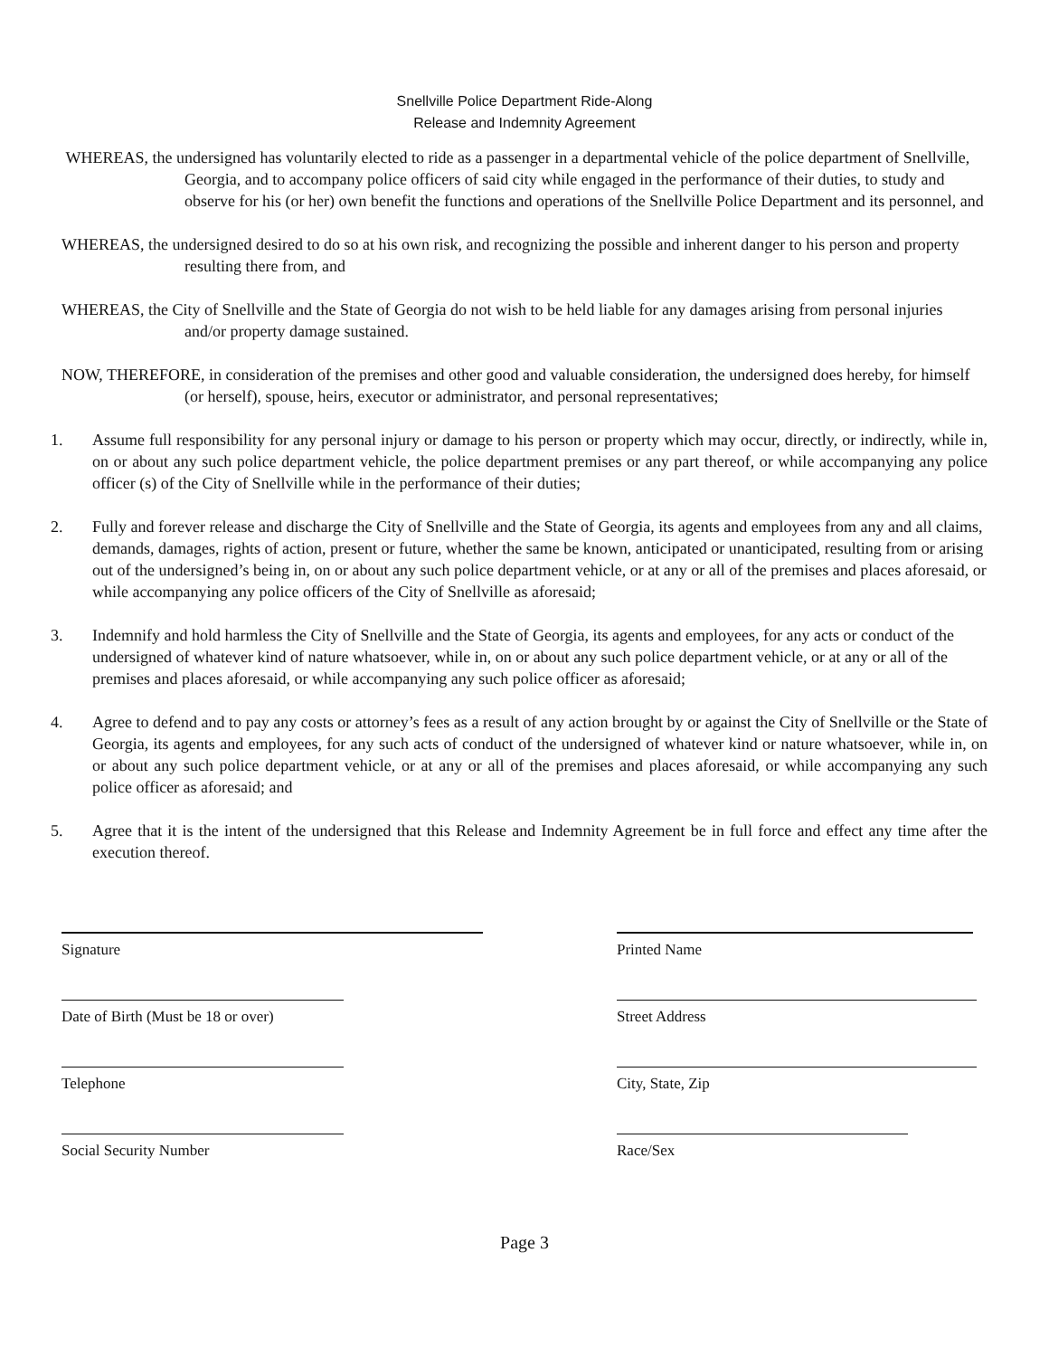Snellville Police Department Ride-Along
Release and Indemnity Agreement
WHEREAS, the undersigned has voluntarily elected to ride as a passenger in a departmental vehicle of the police department of Snellville, Georgia, and to accompany police officers of said city while engaged in the performance of their duties, to study and observe for his (or her) own benefit the functions and operations of the Snellville Police Department and its personnel, and
WHEREAS, the undersigned desired to do so at his own risk, and recognizing the possible and inherent danger to his person and property resulting there from, and
WHEREAS, the City of Snellville and the State of Georgia do not wish to be held liable for any damages arising from personal injuries and/or property damage sustained.
NOW, THEREFORE, in consideration of the premises and other good and valuable consideration, the undersigned does hereby, for himself (or herself), spouse, heirs, executor or administrator, and personal representatives;
1. Assume full responsibility for any personal injury or damage to his person or property which may occur, directly, or indirectly, while in, on or about any such police department vehicle, the police department premises or any part thereof, or while accompanying any police officer (s) of the City of Snellville while in the performance of their duties;
2. Fully and forever release and discharge the City of Snellville and the State of Georgia, its agents and employees from any and all claims, demands, damages, rights of action, present or future, whether the same be known, anticipated or unanticipated, resulting from or arising out of the undersigned’s being in, on or about any such police department vehicle, or at any or all of the premises and places aforesaid, or while accompanying any police officers of the City of Snellville as aforesaid;
3. Indemnify and hold harmless the City of Snellville and the State of Georgia, its agents and employees, for any acts or conduct of the undersigned of whatever kind of nature whatsoever, while in, on or about any such police department vehicle, or at any or all of the premises and places aforesaid, or while accompanying any such police officer as aforesaid;
4. Agree to defend and to pay any costs or attorney’s fees as a result of any action brought by or against the City of Snellville or the State of Georgia, its agents and employees, for any such acts of conduct of the undersigned of whatever kind or nature whatsoever, while in, on or about any such police department vehicle, or at any or all of the premises and places aforesaid, or while accompanying any such police officer as aforesaid; and
5. Agree that it is the intent of the undersigned that this Release and Indemnity Agreement be in full force and effect any time after the execution thereof.
Signature
Printed Name
Date of Birth (Must be 18 or over)
Street Address
Telephone
City, State, Zip
Social Security Number
Race/Sex
Page 3